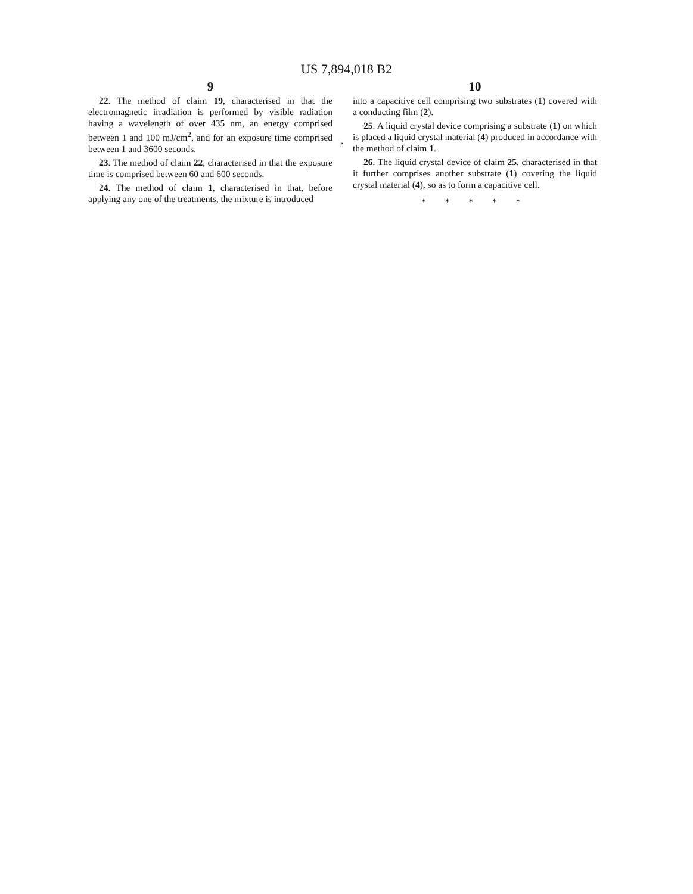US 7,894,018 B2
9
22. The method of claim 19, characterised in that the electromagnetic irradiation is performed by visible radiation having a wavelength of over 435 nm, an energy comprised between 1 and 100 mJ/cm<sup>2</sup>, and for an exposure time comprised between 1 and 3600 seconds.
23. The method of claim 22, characterised in that the exposure time is comprised between 60 and 600 seconds.
24. The method of claim 1, characterised in that, before applying any one of the treatments, the mixture is introduced
10
into a capacitive cell comprising two substrates (1) covered with a conducting film (2).
25. A liquid crystal device comprising a substrate (1) on which is placed a liquid crystal material (4) produced in accordance with the method of claim 1.
26. The liquid crystal device of claim 25, characterised in that it further comprises another substrate (1) covering the liquid crystal material (4), so as to form a capacitive cell.
* * * * *
5